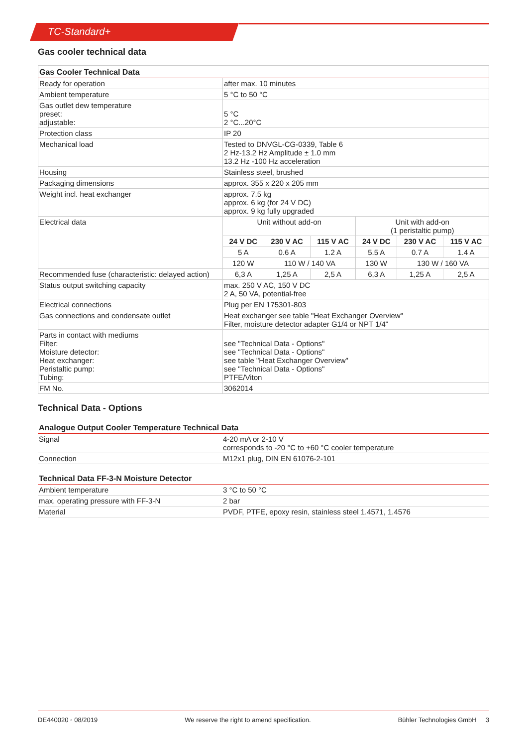TC-Standard+
Gas cooler technical data
| Gas Cooler Technical Data | | | | | | |
| --- | --- | --- | --- | --- | --- | --- |
| Ready for operation | after max. 10 minutes | | | | | |
| Ambient temperature | 5 °C to 50 °C | | | | | |
| Gas outlet dew temperature preset: adjustable: | 5 °C 2 °C...20°C | | | | | |
| Protection class | IP 20 | | | | | |
| Mechanical load | Tested to DNVGL-CG-0339, Table 6 2 Hz-13.2 Hz Amplitude ± 1.0 mm 13.2 Hz -100 Hz acceleration | | | | | |
| Housing | Stainless steel, brushed | | | | | |
| Packaging dimensions | approx. 355 x 220 x 205 mm | | | | | |
| Weight incl. heat exchanger | approx. 7.5 kg approx. 6 kg (for 24 V DC) approx. 9 kg fully upgraded | | | | | |
| Electrical data | Unit without add-on | | | Unit with add-on (1 peristaltic pump) | | |
| | 24 V DC | 230 V AC | 115 V AC | 24 V DC | 230 V AC | 115 V AC |
| | 5 A | 0.6 A | 1.2 A | 5.5 A | 0.7 A | 1.4 A |
| | 120 W | 110 W / 140 VA | | 130 W | 130 W / 160 VA | |
| Recommended fuse (characteristic: delayed action) | 6,3 A | 1,25 A | 2,5 A | 6,3 A | 1,25 A | 2,5 A |
| Status output switching capacity | max. 250 V AC, 150 V DC 2 A, 50 VA, potential-free | | | | | |
| Electrical connections | Plug per EN 175301-803 | | | | | |
| Gas connections and condensate outlet | Heat exchanger see table "Heat Exchanger Overview" Filter, moisture detector adapter G1/4 or NPT 1/4" | | | | | |
| Parts in contact with mediums Filter: Moisture detector: Heat exchanger: Peristaltic pump: Tubing: | see "Technical Data - Options" see "Technical Data - Options" see table "Heat Exchanger Overview" see "Technical Data - Options" PTFE/Viton | | | | | |
| FM No. | 3062014 | | | | | |
Technical Data - Options
| Analogue Output Cooler Temperature Technical Data | |
| --- | --- |
| Signal | 4-20 mA or 2-10 V corresponds to -20 °C to +60 °C cooler temperature |
| Connection | M12x1 plug, DIN EN 61076-2-101 |
| Technical Data FF-3-N Moisture Detector | |
| --- | --- |
| Ambient temperature | 3 °C to 50 °C |
| max. operating pressure with FF-3-N | 2 bar |
| Material | PVDF, PTFE, epoxy resin, stainless steel 1.4571, 1.4576 |
DE440020 ◦ 08/2019 We reserve the right to amend specification. Bühler Technologies GmbH 3